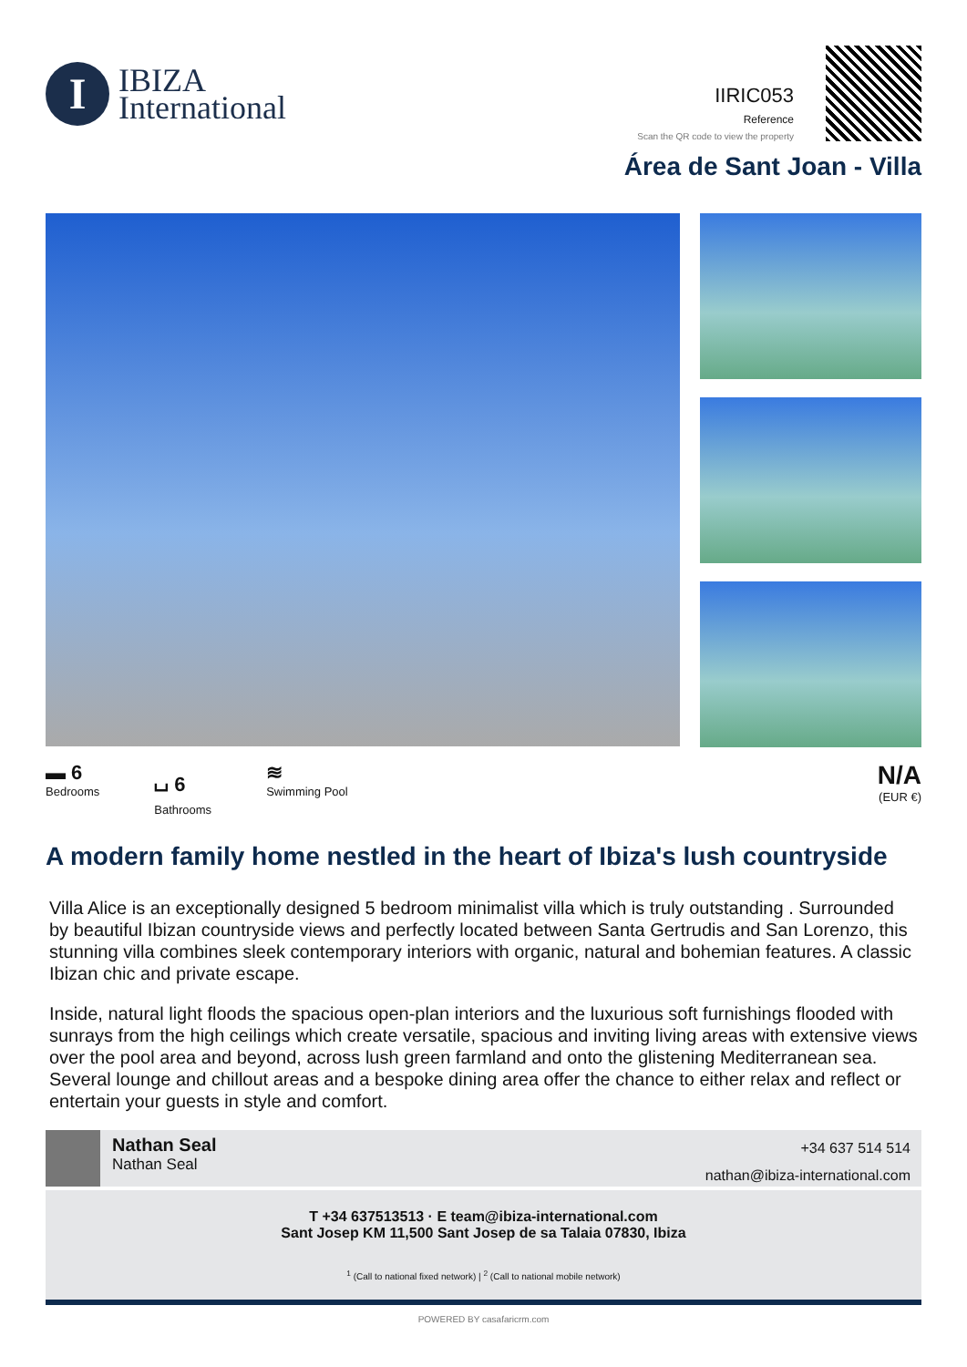I
IBIZA
International
IIRIC053
Reference
Scan the QR code to view the property
Área de Sant Joan - Villa
▬ 6
Bedrooms
⌴ 6
Bathrooms
≋
Swimming Pool
N/A
(EUR €)
A modern family home nestled in the heart of Ibiza's lush countryside
Villa Alice is an exceptionally designed 5 bedroom minimalist villa which is truly outstanding . Surrounded by beautiful Ibizan countryside views and perfectly located between Santa Gertrudis and San Lorenzo, this stunning villa combines sleek contemporary interiors with organic, natural and bohemian features. A classic Ibizan chic and private escape.
Inside, natural light floods the spacious open-plan interiors and the luxurious soft furnishings flooded with sunrays from the high ceilings which create versatile, spacious and inviting living areas with extensive views over the pool area and beyond, across lush green farmland and onto the glistening Mediterranean sea.
Several lounge and chillout areas and a bespoke dining area offer the chance to either relax and reflect or entertain your guests in style and comfort.
Nathan Seal
Nathan Seal
+34 637 514 514
nathan@ibiza-international.com
T +34 637513513 · E team@ibiza-international.com
Sant Josep KM 11,500 Sant Josep de sa Talaia 07830, Ibiza
<sup>1</sup> (Call to national fixed network) | <sup>2</sup> (Call to national mobile network)
POWERED BY casafaricrm.com